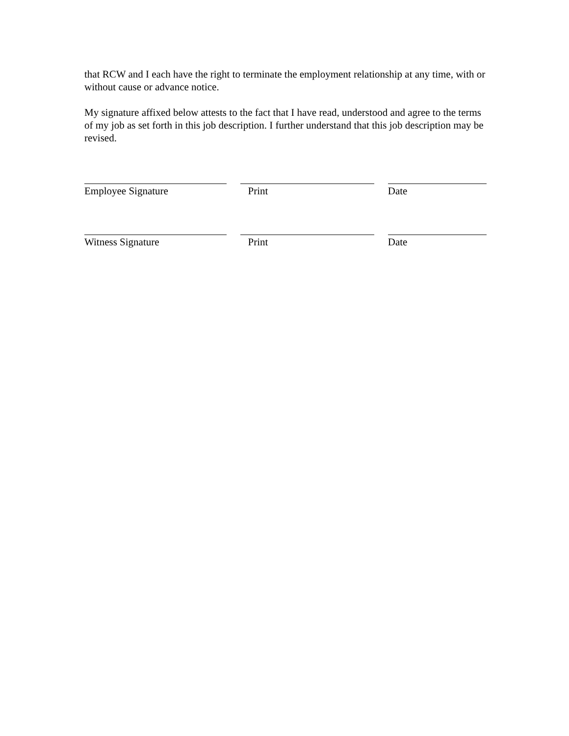that RCW and I each have the right to terminate the employment relationship at any time, with or without cause or advance notice.
My signature affixed below attests to the fact that I have read, understood and agree to the terms of my job as set forth in this job description. I further understand that this job description may be revised.
Employee Signature Print Date
Witness Signature Print Date